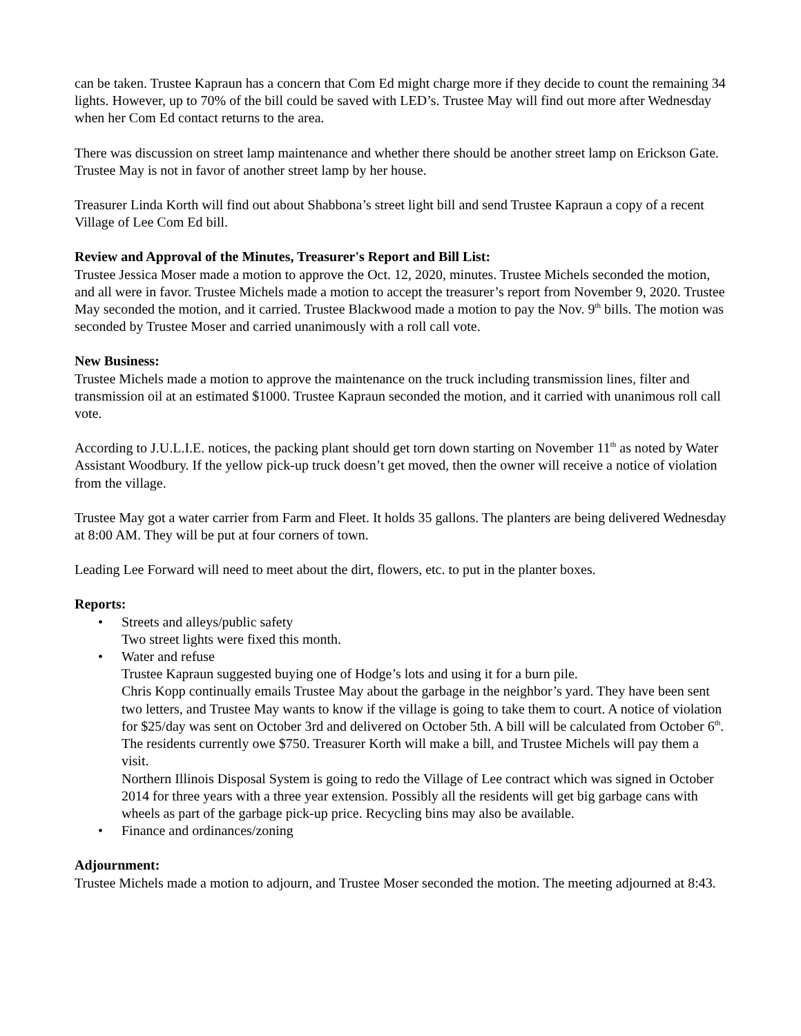can be taken. Trustee Kapraun has a concern that Com Ed might charge more if they decide to count the remaining 34 lights. However, up to 70% of the bill could be saved with LED’s. Trustee May will find out more after Wednesday when her Com Ed contact returns to the area.
There was discussion on street lamp maintenance and whether there should be another street lamp on Erickson Gate. Trustee May is not in favor of another street lamp by her house.
Treasurer Linda Korth will find out about Shabbona’s street light bill and send Trustee Kapraun a copy of a recent Village of Lee Com Ed bill.
Review and Approval of the Minutes, Treasurer's Report and Bill List:
Trustee Jessica Moser made a motion to approve the Oct. 12, 2020, minutes. Trustee Michels seconded the motion, and all were in favor. Trustee Michels made a motion to accept the treasurer’s report from November 9, 2020. Trustee May seconded the motion, and it carried. Trustee Blackwood made a motion to pay the Nov. 9<sup>th</sup> bills. The motion was seconded by Trustee Moser and carried unanimously with a roll call vote.
New Business:
Trustee Michels made a motion to approve the maintenance on the truck including transmission lines, filter and transmission oil at an estimated $1000. Trustee Kapraun seconded the motion, and it carried with unanimous roll call vote.
According to J.U.L.I.E. notices, the packing plant should get torn down starting on November 11<sup>th</sup> as noted by Water Assistant Woodbury. If the yellow pick-up truck doesn’t get moved, then the owner will receive a notice of violation from the village.
Trustee May got a water carrier from Farm and Fleet. It holds 35 gallons. The planters are being delivered Wednesday at 8:00 AM. They will be put at four corners of town.
Leading Lee Forward will need to meet about the dirt, flowers, etc. to put in the planter boxes.
Reports:
• Streets and alleys/public safety
Two street lights were fixed this month.
• Water and refuse
Trustee Kapraun suggested buying one of Hodge’s lots and using it for a burn pile.
Chris Kopp continually emails Trustee May about the garbage in the neighbor’s yard. They have been sent two letters, and Trustee May wants to know if the village is going to take them to court. A notice of violation for $25/day was sent on October 3rd and delivered on October 5th. A bill will be calculated from October 6<sup>th</sup>. The residents currently owe $750. Treasurer Korth will make a bill, and Trustee Michels will pay them a visit.
Northern Illinois Disposal System is going to redo the Village of Lee contract which was signed in October 2014 for three years with a three year extension. Possibly all the residents will get big garbage cans with wheels as part of the garbage pick-up price. Recycling bins may also be available.
• Finance and ordinances/zoning
Adjournment:
Trustee Michels made a motion to adjourn, and Trustee Moser seconded the motion. The meeting adjourned at 8:43.